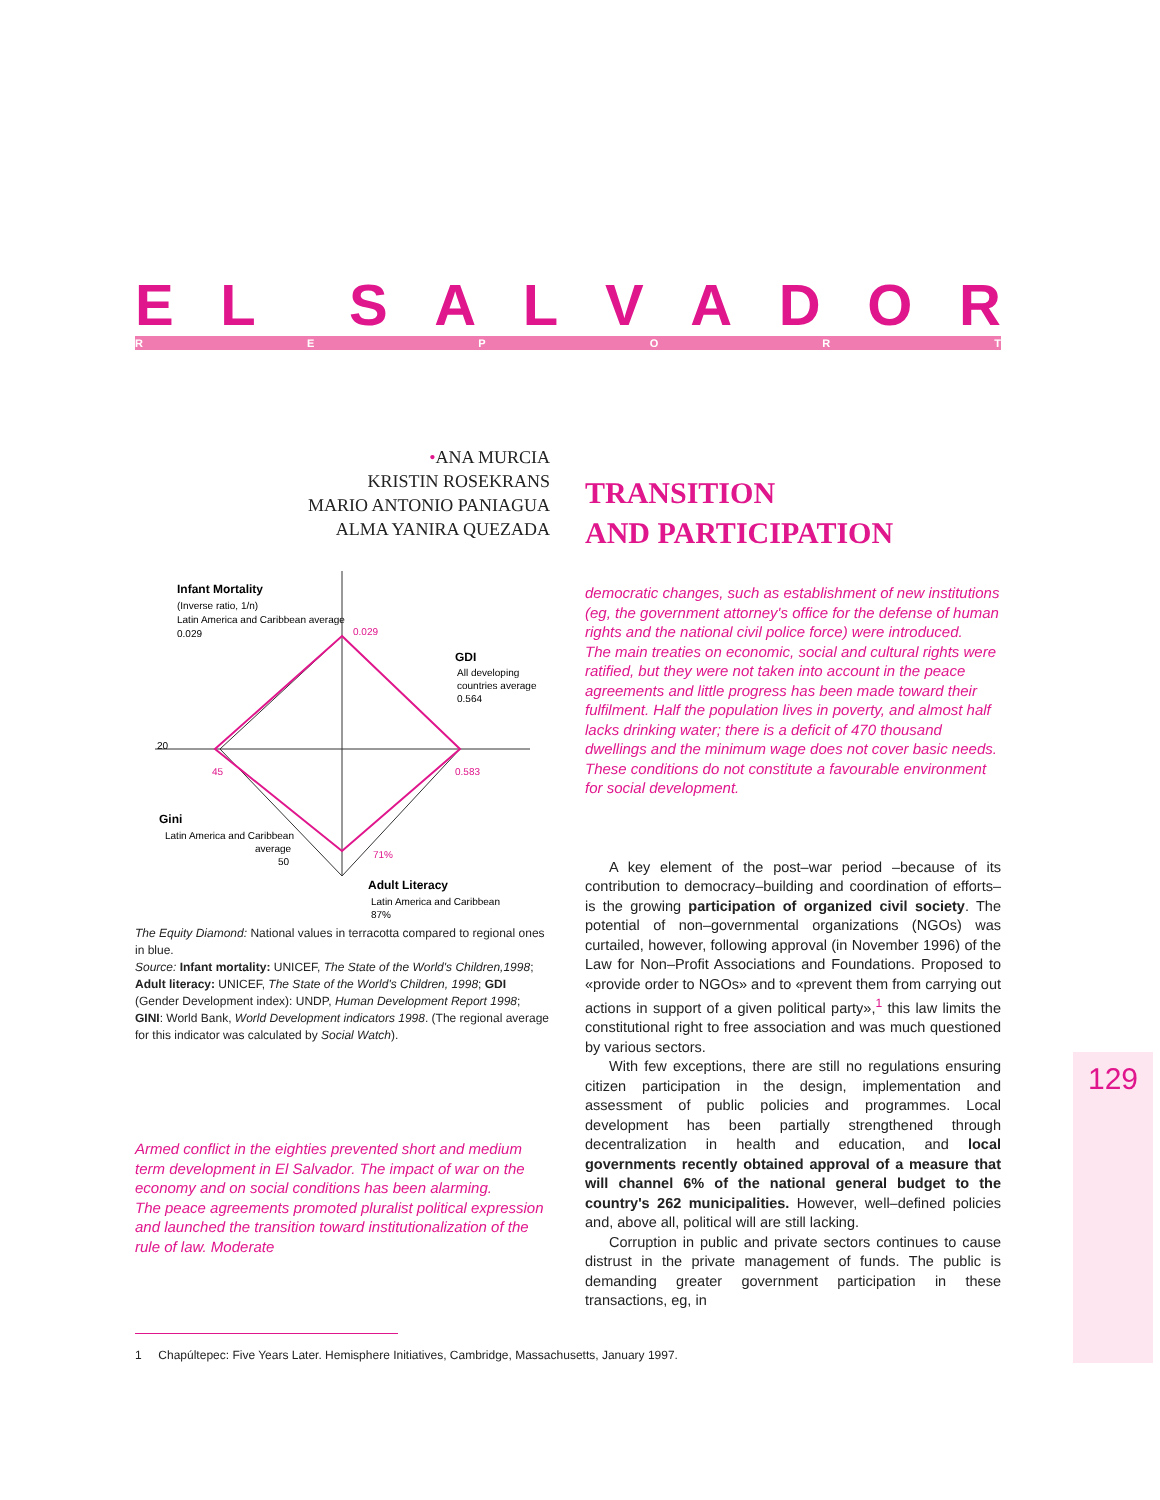EL SALVADOR REPORT
•ANA MURCIA
KRISTIN ROSEKRANS
MARIO ANTONIO PANIAGUA
ALMA YANIRA QUEZADA
Infant Mortality
(Inverse ratio, 1/n)
Latin America and Caribbean average
0.029
0.029
GDI
All developing
countries average
0.564
20
45
0.583
Gini
Latin America and Caribbean
average
50
71%
Adult Literacy
Latin America and Caribbean
87%
The Equity Diamond: National values in terracotta compared to regional ones in blue.
Source: Infant mortality: UNICEF, The State of the World's Children,1998; Adult literacy: UNICEF, The State of the World's Children, 1998; GDI (Gender Development index): UNDP, Human Development Report 1998; GINI: World Bank, World Development indicators 1998. (The regional average for this indicator was calculated by Social Watch).
Armed conflict in the eighties prevented short and medium term development in El Salvador. The impact of war on the economy and on social conditions has been alarming.
The peace agreements promoted pluralist political expression and launched the transition toward institutionalization of the rule of law. Moderate
TRANSITION
AND PARTICIPATION
democratic changes, such as establishment of new institutions (eg, the government attorney's office for the defense of human rights and the national civil police force) were introduced.
The main treaties on economic, social and cultural rights were ratified, but they were not taken into account in the peace agreements and little progress has been made toward their fulfilment. Half the population lives in poverty, and almost half lacks drinking water; there is a deficit of 470 thousand dwellings and the minimum wage does not cover basic needs. These conditions do not constitute a favourable environment for social development.
A key element of the post–war period –because of its contribution to democracy–building and coordination of efforts– is the growing participation of organized civil society. The potential of non–governmental organizations (NGOs) was curtailed, however, following approval (in November 1996) of the Law for Non–Profit Associations and Foundations. Proposed to «provide order to NGOs» and to «prevent them from carrying out actions in support of a given political party»,<sup>1</sup> this law limits the constitutional right to free association and was much questioned by various sectors.
With few exceptions, there are still no regulations ensuring citizen participation in the design, implementation and assessment of public policies and programmes. Local development has been partially strengthened through decentralization in health and education, and local governments recently obtained approval of a measure that will channel 6% of the national general budget to the country's 262 municipalities. However, well–defined policies and, above all, political will are still lacking.
Corruption in public and private sectors continues to cause distrust in the private management of funds. The public is demanding greater government participation in these transactions, eg, in
1 Chapúltepec: Five Years Later. Hemisphere Initiatives, Cambridge, Massachusetts, January 1997.
129